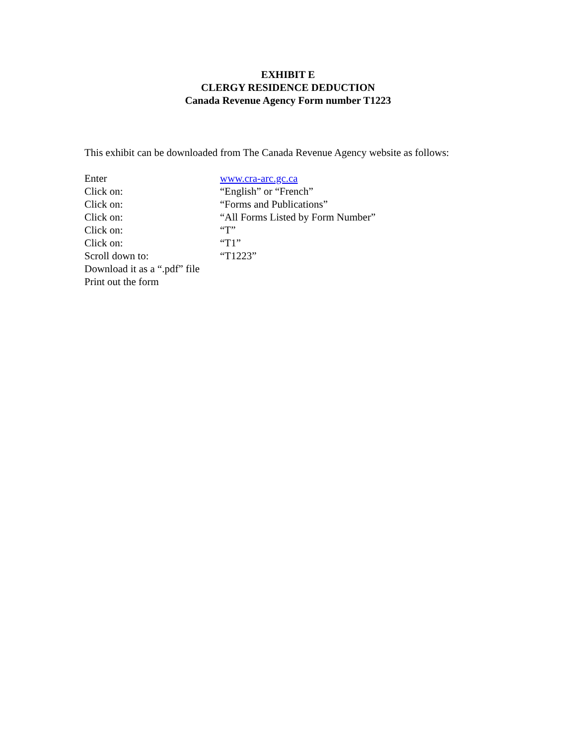EXHIBIT E
CLERGY RESIDENCE DEDUCTION
Canada Revenue Agency Form number T1223
This exhibit can be downloaded from The Canada Revenue Agency website as follows:
Enter www.cra-arc.gc.ca
Click on: “English” or “French”
Click on: “Forms and Publications”
Click on: “All Forms Listed by Form Number”
Click on: “T”
Click on: “T1”
Scroll down to: “T1223”
Download it as a “.pdf” file
Print out the form